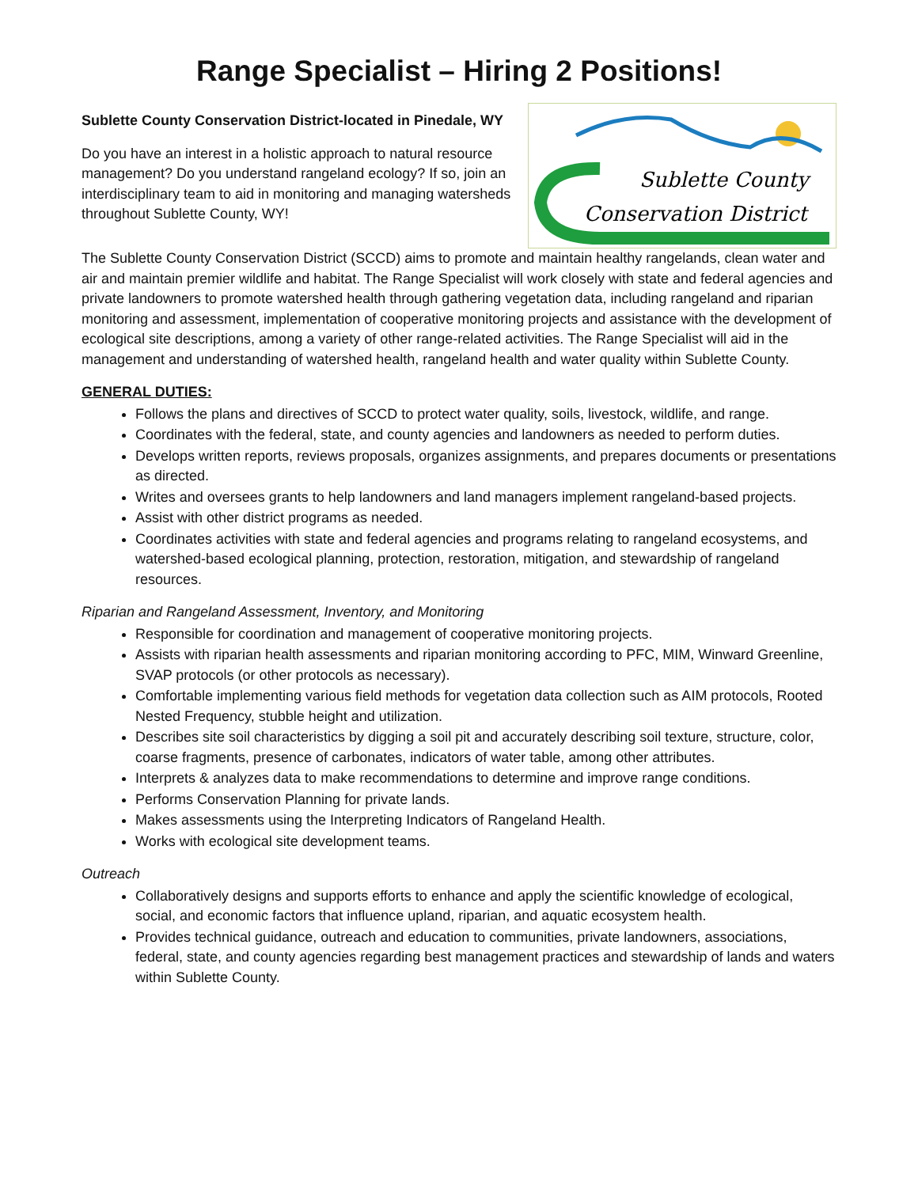Range Specialist – Hiring 2 Positions!
Sublette County Conservation District-located in Pinedale, WY
Do you have an interest in a holistic approach to natural resource management? Do you understand rangeland ecology? If so, join an interdisciplinary team to aid in monitoring and managing watersheds throughout Sublette County, WY!
Sublette County
Conservation District
The Sublette County Conservation District (SCCD) aims to promote and maintain healthy rangelands, clean water and air and maintain premier wildlife and habitat. The Range Specialist will work closely with state and federal agencies and private landowners to promote watershed health through gathering vegetation data, including rangeland and riparian monitoring and assessment, implementation of cooperative monitoring projects and assistance with the development of ecological site descriptions, among a variety of other range-related activities. The Range Specialist will aid in the management and understanding of watershed health, rangeland health and water quality within Sublette County.
GENERAL DUTIES:
Follows the plans and directives of SCCD to protect water quality, soils, livestock, wildlife, and range.
Coordinates with the federal, state, and county agencies and landowners as needed to perform duties.
Develops written reports, reviews proposals, organizes assignments, and prepares documents or presentations as directed.
Writes and oversees grants to help landowners and land managers implement rangeland-based projects.
Assist with other district programs as needed.
Coordinates activities with state and federal agencies and programs relating to rangeland ecosystems, and watershed-based ecological planning, protection, restoration, mitigation, and stewardship of rangeland resources.
Riparian and Rangeland Assessment, Inventory, and Monitoring
Responsible for coordination and management of cooperative monitoring projects.
Assists with riparian health assessments and riparian monitoring according to PFC, MIM, Winward Greenline, SVAP protocols (or other protocols as necessary).
Comfortable implementing various field methods for vegetation data collection such as AIM protocols, Rooted Nested Frequency, stubble height and utilization.
Describes site soil characteristics by digging a soil pit and accurately describing soil texture, structure, color, coarse fragments, presence of carbonates, indicators of water table, among other attributes.
Interprets & analyzes data to make recommendations to determine and improve range conditions.
Performs Conservation Planning for private lands.
Makes assessments using the Interpreting Indicators of Rangeland Health.
Works with ecological site development teams.
Outreach
Collaboratively designs and supports efforts to enhance and apply the scientific knowledge of ecological, social, and economic factors that influence upland, riparian, and aquatic ecosystem health.
Provides technical guidance, outreach and education to communities, private landowners, associations, federal, state, and county agencies regarding best management practices and stewardship of lands and waters within Sublette County.